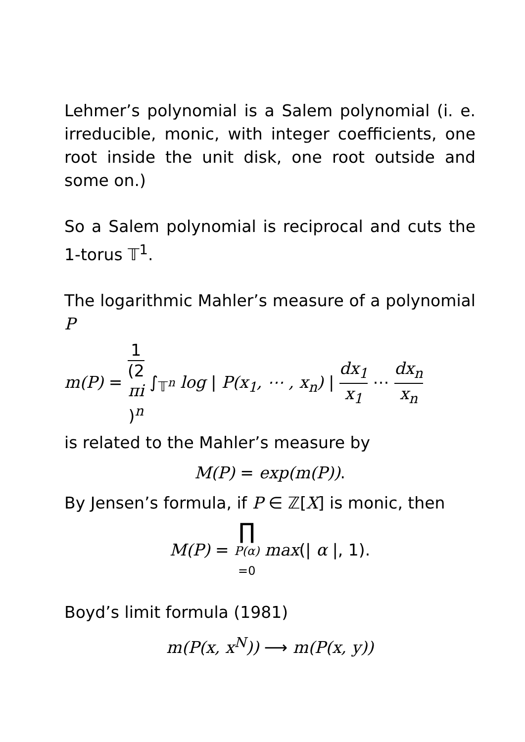Lehmer’s polynomial is a Salem polynomial (i. e. irreducible, monic, with integer coefficients, one root inside the unit disk, one root outside and some on.)
So a Salem polynomial is reciprocal and cuts the 1-torus 𝕋<sup>1</sup>.
The logarithmic Mahler’s measure of a polynomial P
m(P) = 1 (2
πi)<sup>n</sup> ∫<sub>𝕋<sup>n</sup></sub> log | P(x<sub>1</sub>, ⋯ , x<sub>n</sub>) | dx<sub>1</sub> x<sub>1</sub> ⋯ dx<sub>n</sub> x<sub>n</sub>
is related to the Mahler’s measure by
M(P) = exp(m(P)).
By Jensen’s formula, if P ∈ ℤ[X] is monic, then
M(P) = ∏ P(α)
=0 max(| α |, 1).
Boyd’s limit formula (1981)
m(P(x, x<sup>N</sup>)) ⟶ m(P(x, y))